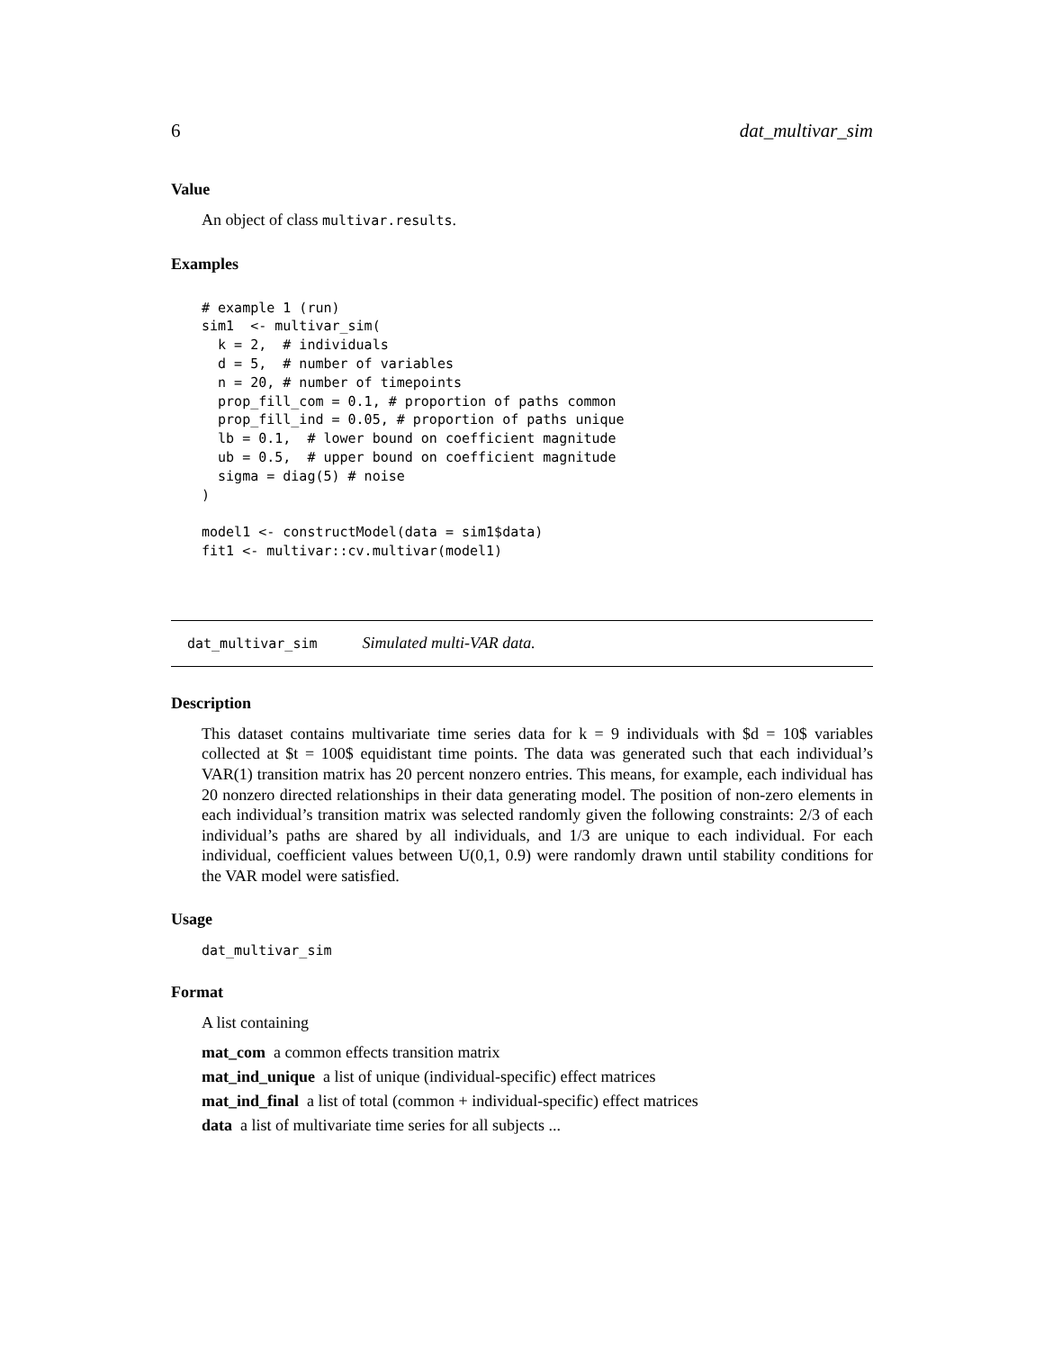6 dat_multivar_sim
Value
An object of class multivar.results.
Examples
# example 1 (run)
sim1  <- multivar_sim(
  k = 2,  # individuals
  d = 5,  # number of variables
  n = 20, # number of timepoints
  prop_fill_com = 0.1, # proportion of paths common
  prop_fill_ind = 0.05, # proportion of paths unique
  lb = 0.1,  # lower bound on coefficient magnitude
  ub = 0.5,  # upper bound on coefficient magnitude
  sigma = diag(5) # noise
)

model1 <- constructModel(data = sim1$data)
fit1 <- multivar::cv.multivar(model1)
dat_multivar_sim Simulated multi-VAR data.
Description
This dataset contains multivariate time series data for k = 9 individuals with $d = 10$ variables collected at $t = 100$ equidistant time points. The data was generated such that each individual’s VAR(1) transition matrix has 20 percent nonzero entries. This means, for example, each individual has 20 nonzero directed relationships in their data generating model. The position of non-zero elements in each individual’s transition matrix was selected randomly given the following constraints: 2/3 of each individual’s paths are shared by all individuals, and 1/3 are unique to each individual. For each individual, coefficient values between U(0,1, 0.9) were randomly drawn until stability conditions for the VAR model were satisfied.
Usage
dat_multivar_sim
Format
A list containing
mat_com a common effects transition matrix
mat_ind_unique a list of unique (individual-specific) effect matrices
mat_ind_final a list of total (common + individual-specific) effect matrices
data a list of multivariate time series for all subjects ...